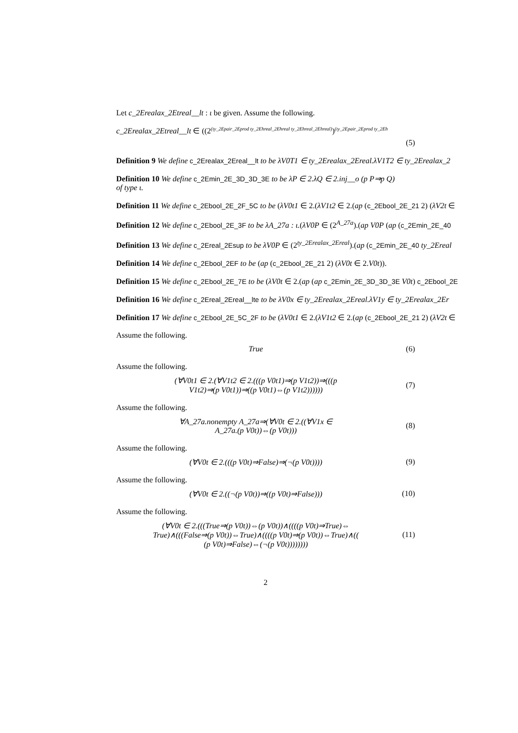Let c_2Erealax_2Etreal__lt : ι be given. Assume the following.
c_2Erealax_2Etreal__lt ∈ ((2<sup>(ty_2Epair_2Eprod ty_2Ehreal_2Ehreal ty_2Ehreal_2Ehreal)</sup>)<sup>(ty_2Epair_2Eprod ty_2Eh</sup>
(5)
Definition 9 We define c_2Erealax_2Ereal__lt to be λV0T1 ∈ ty_2Erealax_2Ereal.λV1T2 ∈ ty_2Erealax_2
Definition 10 We define c_2Emin_2E_3D_3D_3E to be λP ∈ 2.λQ ∈ 2.inj__o (p P⇒p Q)
of type ι.
Definition 11 We define c_2Ebool_2E_2F_5C to be (λV0t1 ∈ 2.(λV1t2 ∈ 2.(ap (c_2Ebool_2E_21 2) (λV2t ∈
Definition 12 We define c_2Ebool_2E_3F to be λA_27a : ι.(λV0P ∈ (2<sup>A_27a</sup>).(ap V0P (ap (c_2Emin_2E_40
Definition 13 We define c_2Ereal_2Esup to be λV0P ∈ (2<sup>ty_2Erealax_2Ereal</sup>).(ap (c_2Emin_2E_40 ty_2Ereal
Definition 14 We define c_2Ebool_2EF to be (ap (c_2Ebool_2E_21 2) (λV0t ∈ 2.V0t)).
Definition 15 We define c_2Ebool_2E_7E to be (λV0t ∈ 2.(ap (ap c_2Emin_2E_3D_3D_3E V0t) c_2Ebool_2E
Definition 16 We define c_2Ereal_2Ereal__lte to be λV0x ∈ ty_2Erealax_2Ereal.λV1y ∈ ty_2Erealax_2Er
Definition 17 We define c_2Ebool_2E_5C_2F to be (λV0t1 ∈ 2.(λV1t2 ∈ 2.(ap (c_2Ebool_2E_21 2) (λV2t ∈
Assume the following.
True (6)
Assume the following.
(∀V0t1 ∈ 2.(∀V1t2 ∈ 2.(((p V0t1)⇒(p V1t2))⇒(((p
V1t2)⇒(p V0t1))⇒((p V0t1)⇔(p V1t2)))))) (7)
Assume the following.
∀A_27a.nonempty A_27a⇒(∀V0t ∈ 2.((∀V1x ∈
A_27a.(p V0t))⇔(p V0t))) (8)
Assume the following.
(∀V0t ∈ 2.(((p V0t)⇒False)⇒(¬(p V0t)))) (9)
Assume the following.
(∀V0t ∈ 2.((¬(p V0t))⇒((p V0t)⇒False))) (10)
Assume the following.
(∀V0t ∈ 2.(((True⇒(p V0t))⇔(p V0t))∧((((p V0t)⇒True)⇔
True)∧(((False⇒(p V0t))⇔True)∧((((p V0t)⇒(p V0t))⇔True)∧((
(p V0t)⇒False)⇔(¬(p V0t)))))))) (11)
2